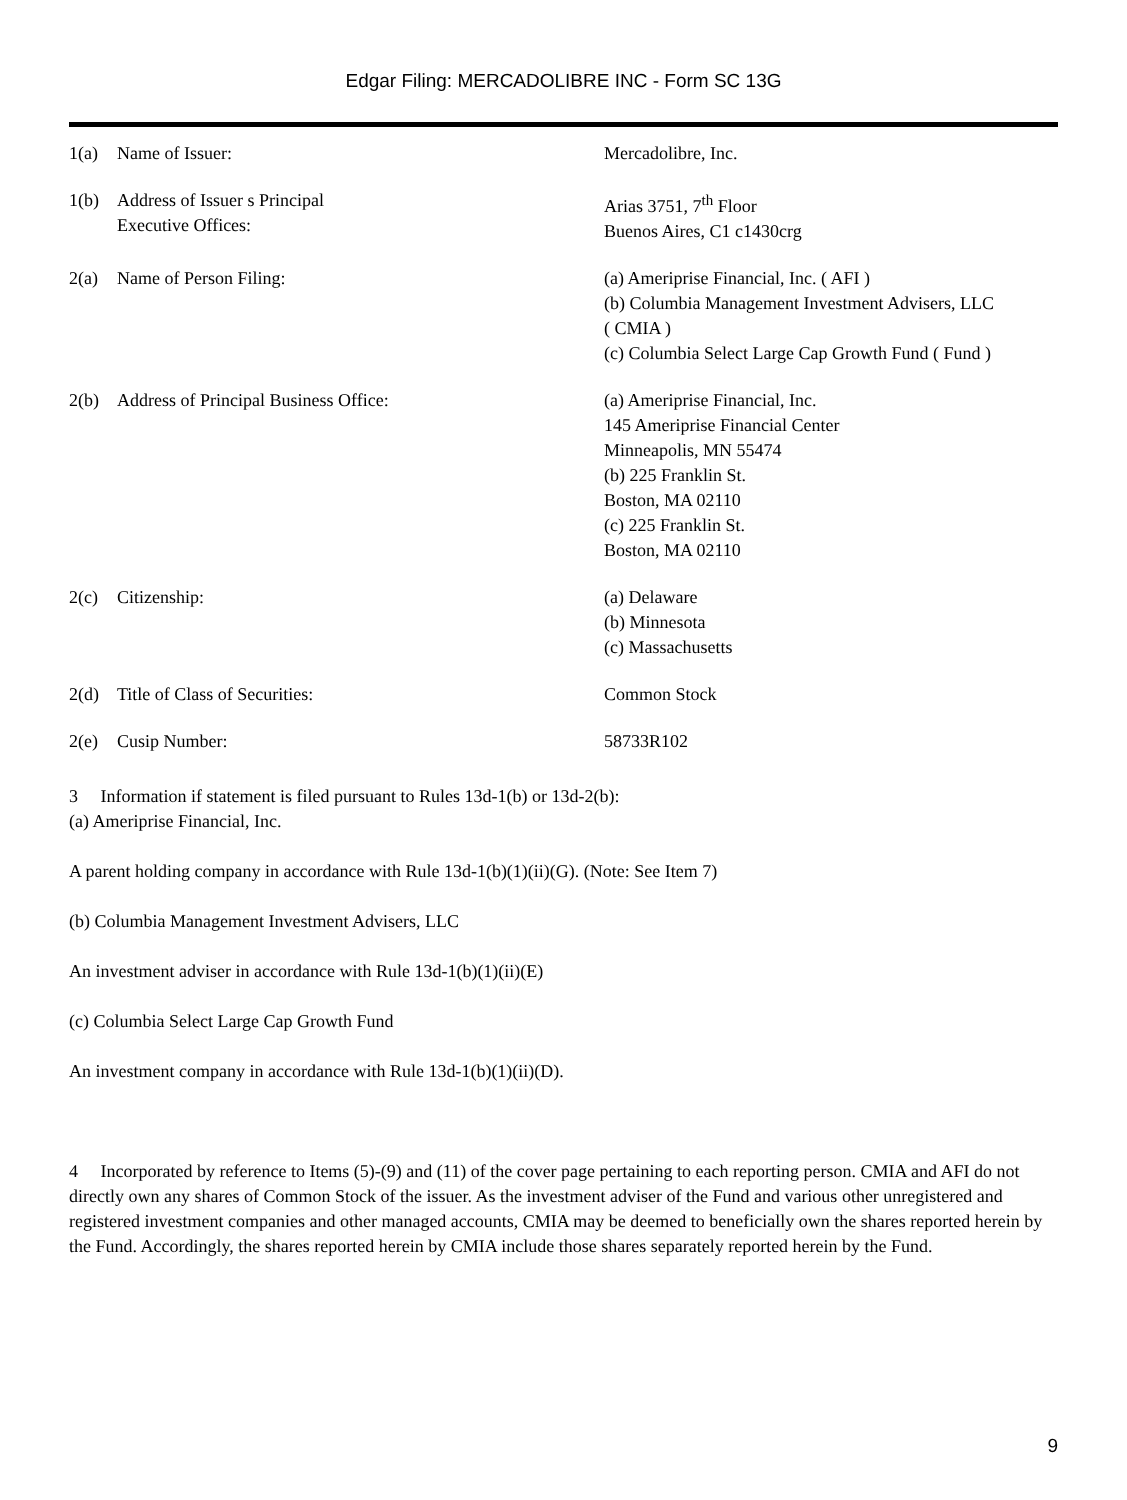Edgar Filing: MERCADOLIBRE INC - Form SC 13G
1(a) Name of Issuer: Mercadolibre, Inc.
1(b) Address of Issuer s Principal
Executive Offices:
Arias 3751, 7<sup>th</sup> Floor
Buenos Aires, C1 c1430crg
2(a) Name of Person Filing: (a) Ameriprise Financial, Inc. ( AFI )
(b) Columbia Management Investment Advisers, LLC
( CMIA )
(c) Columbia Select Large Cap Growth Fund ( Fund )
2(b) Address of Principal Business Office: (a) Ameriprise Financial, Inc.
145 Ameriprise Financial Center
Minneapolis, MN 55474
(b) 225 Franklin St.
Boston, MA 02110
(c) 225 Franklin St.
Boston, MA 02110
2(c) Citizenship: (a) Delaware
(b) Minnesota
(c) Massachusetts
2(d) Title of Class of Securities: Common Stock
2(e) Cusip Number: 58733R102
3 Information if statement is filed pursuant to Rules 13d-1(b) or 13d-2(b):
(a) Ameriprise Financial, Inc.
A parent holding company in accordance with Rule 13d-1(b)(1)(ii)(G). (Note: See Item 7)
(b) Columbia Management Investment Advisers, LLC
An investment adviser in accordance with Rule 13d-1(b)(1)(ii)(E)
(c) Columbia Select Large Cap Growth Fund
An investment company in accordance with Rule 13d-1(b)(1)(ii)(D).
4 Incorporated by reference to Items (5)-(9) and (11) of the cover page pertaining to each reporting person. CMIA and AFI do not directly own any shares of Common Stock of the issuer. As the investment adviser of the Fund and various other unregistered and registered investment companies and other managed accounts, CMIA may be deemed to beneficially own the shares reported herein by the Fund. Accordingly, the shares reported herein by CMIA include those shares separately reported herein by the Fund.
9